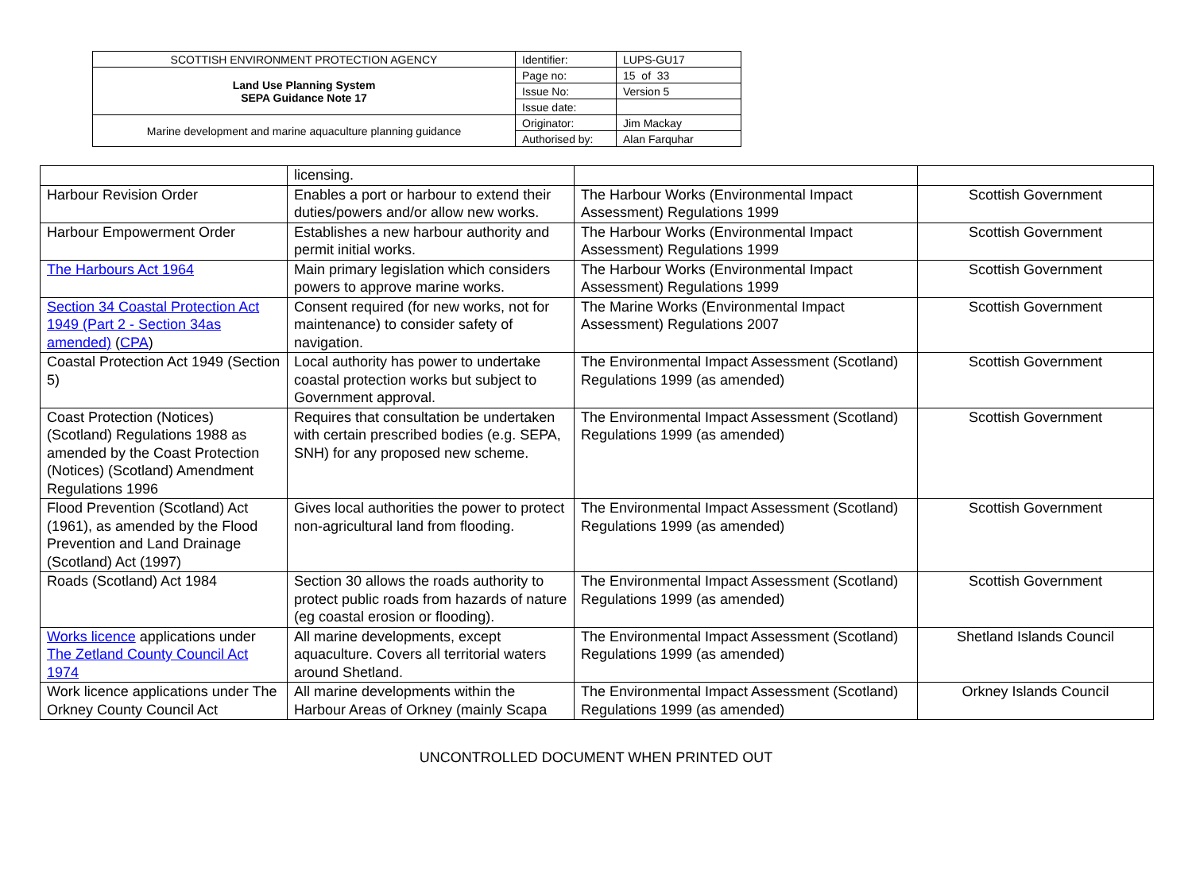| SCOTTISH ENVIRONMENT PROTECTION AGENCY | Identifier: | LUPS-GU17 |
| Land Use Planning System SEPA Guidance Note 17 | Page no: | 15 of 33 |
| | Issue No: | Version 5 |
| | Issue date: | |
| Marine development and marine aquaculture planning guidance | Originator: | Jim Mackay |
| | Authorised by: | Alan Farquhar |
| | licensing. | | |
| Harbour Revision Order | Enables a port or harbour to extend their duties/powers and/or allow new works. | The Harbour Works (Environmental Impact Assessment) Regulations 1999 | Scottish Government |
| Harbour Empowerment Order | Establishes a new harbour authority and permit initial works. | The Harbour Works (Environmental Impact Assessment) Regulations 1999 | Scottish Government |
| The Harbours Act 1964 | Main primary legislation which considers powers to approve marine works. | The Harbour Works (Environmental Impact Assessment) Regulations 1999 | Scottish Government |
| Section 34 Coastal Protection Act 1949 (Part 2 - Section 34as amended) ( CPA ) | Consent required (for new works, not for maintenance) to consider safety of navigation. | The Marine Works (Environmental Impact Assessment) Regulations 2007 | Scottish Government |
| Coastal Protection Act 1949 (Section 5) | Local authority has power to undertake coastal protection works but subject to Government approval. | The Environmental Impact Assessment (Scotland) Regulations 1999 (as amended) | Scottish Government |
| Coast Protection (Notices) (Scotland) Regulations 1988 as amended by the Coast Protection (Notices) (Scotland) Amendment Regulations 1996 | Requires that consultation be undertaken with certain prescribed bodies (e.g. SEPA, SNH) for any proposed new scheme. | The Environmental Impact Assessment (Scotland) Regulations 1999 (as amended) | Scottish Government |
| Flood Prevention (Scotland) Act (1961), as amended by the Flood Prevention and Land Drainage (Scotland) Act (1997) | Gives local authorities the power to protect non-agricultural land from flooding. | The Environmental Impact Assessment (Scotland) Regulations 1999 (as amended) | Scottish Government |
| Roads (Scotland) Act 1984 | Section 30 allows the roads authority to protect public roads from hazards of nature (eg coastal erosion or flooding). | The Environmental Impact Assessment (Scotland) Regulations 1999 (as amended) | Scottish Government |
| Works licence applications under The Zetland County Council Act 1974 | All marine developments, except aquaculture. Covers all territorial waters around Shetland. | The Environmental Impact Assessment (Scotland) Regulations 1999 (as amended) | Shetland Islands Council |
| Work licence applications under The Orkney County Council Act | All marine developments within the Harbour Areas of Orkney (mainly Scapa | The Environmental Impact Assessment (Scotland) Regulations 1999 (as amended) | Orkney Islands Council |
UNCONTROLLED DOCUMENT WHEN PRINTED OUT